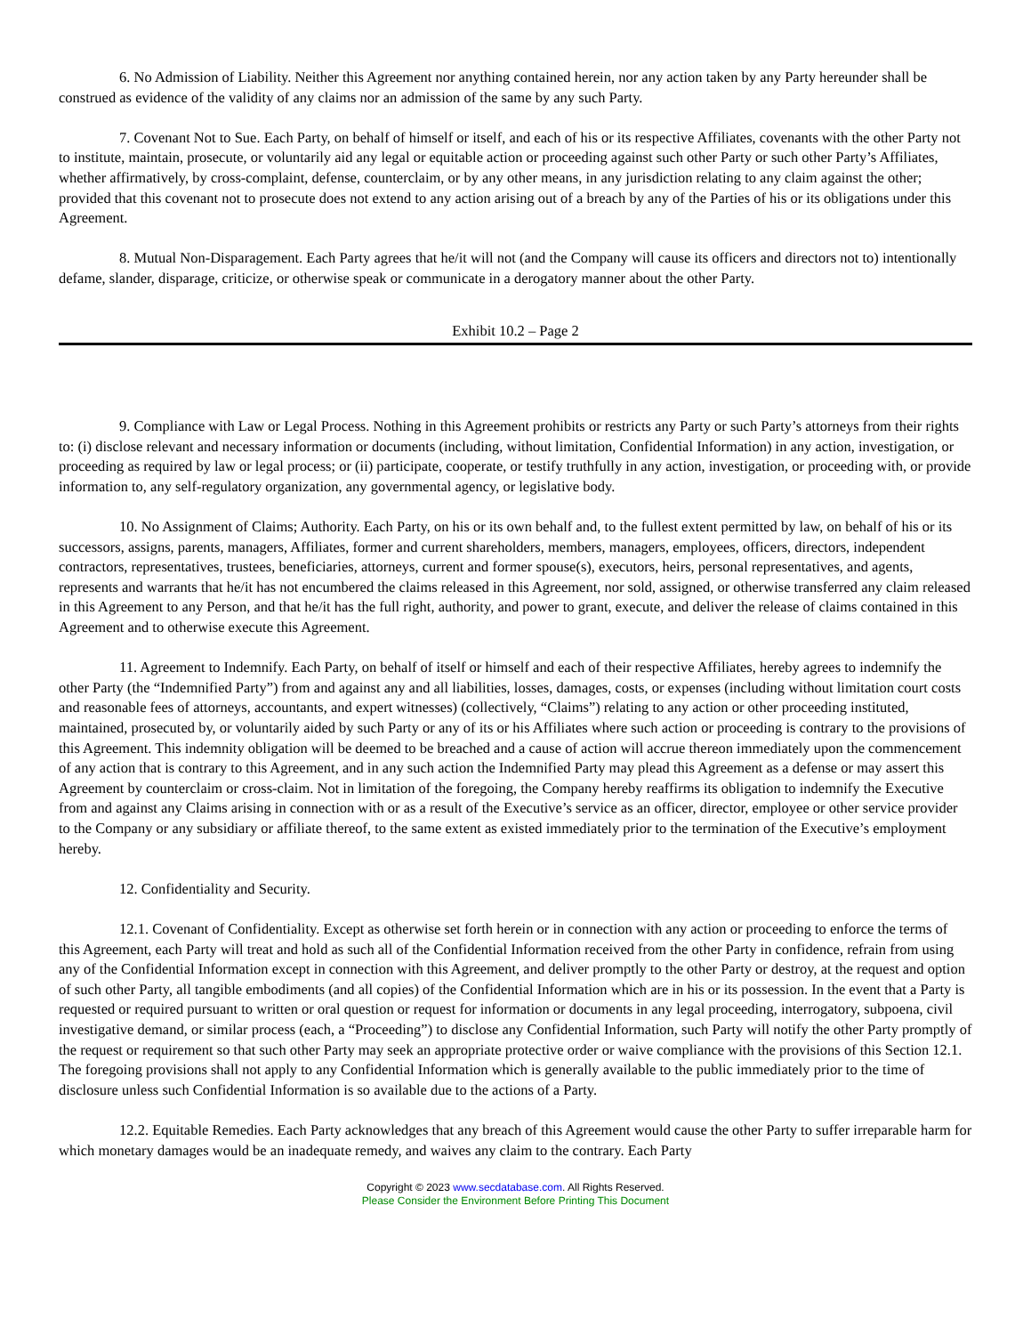6. No Admission of Liability. Neither this Agreement nor anything contained herein, nor any action taken by any Party hereunder shall be construed as evidence of the validity of any claims nor an admission of the same by any such Party.
7. Covenant Not to Sue. Each Party, on behalf of himself or itself, and each of his or its respective Affiliates, covenants with the other Party not to institute, maintain, prosecute, or voluntarily aid any legal or equitable action or proceeding against such other Party or such other Party’s Affiliates, whether affirmatively, by cross-complaint, defense, counterclaim, or by any other means, in any jurisdiction relating to any claim against the other; provided that this covenant not to prosecute does not extend to any action arising out of a breach by any of the Parties of his or its obligations under this Agreement.
8. Mutual Non-Disparagement. Each Party agrees that he/it will not (and the Company will cause its officers and directors not to) intentionally defame, slander, disparage, criticize, or otherwise speak or communicate in a derogatory manner about the other Party.
Exhibit 10.2 – Page 2
9. Compliance with Law or Legal Process. Nothing in this Agreement prohibits or restricts any Party or such Party’s attorneys from their rights to: (i) disclose relevant and necessary information or documents (including, without limitation, Confidential Information) in any action, investigation, or proceeding as required by law or legal process; or (ii) participate, cooperate, or testify truthfully in any action, investigation, or proceeding with, or provide information to, any self-regulatory organization, any governmental agency, or legislative body.
10. No Assignment of Claims; Authority. Each Party, on his or its own behalf and, to the fullest extent permitted by law, on behalf of his or its successors, assigns, parents, managers, Affiliates, former and current shareholders, members, managers, employees, officers, directors, independent contractors, representatives, trustees, beneficiaries, attorneys, current and former spouse(s), executors, heirs, personal representatives, and agents, represents and warrants that he/it has not encumbered the claims released in this Agreement, nor sold, assigned, or otherwise transferred any claim released in this Agreement to any Person, and that he/it has the full right, authority, and power to grant, execute, and deliver the release of claims contained in this Agreement and to otherwise execute this Agreement.
11. Agreement to Indemnify. Each Party, on behalf of itself or himself and each of their respective Affiliates, hereby agrees to indemnify the other Party (the “Indemnified Party”) from and against any and all liabilities, losses, damages, costs, or expenses (including without limitation court costs and reasonable fees of attorneys, accountants, and expert witnesses) (collectively, “Claims”) relating to any action or other proceeding instituted, maintained, prosecuted by, or voluntarily aided by such Party or any of its or his Affiliates where such action or proceeding is contrary to the provisions of this Agreement. This indemnity obligation will be deemed to be breached and a cause of action will accrue thereon immediately upon the commencement of any action that is contrary to this Agreement, and in any such action the Indemnified Party may plead this Agreement as a defense or may assert this Agreement by counterclaim or cross-claim. Not in limitation of the foregoing, the Company hereby reaffirms its obligation to indemnify the Executive from and against any Claims arising in connection with or as a result of the Executive’s service as an officer, director, employee or other service provider to the Company or any subsidiary or affiliate thereof, to the same extent as existed immediately prior to the termination of the Executive’s employment hereby.
12. Confidentiality and Security.
12.1. Covenant of Confidentiality. Except as otherwise set forth herein or in connection with any action or proceeding to enforce the terms of this Agreement, each Party will treat and hold as such all of the Confidential Information received from the other Party in confidence, refrain from using any of the Confidential Information except in connection with this Agreement, and deliver promptly to the other Party or destroy, at the request and option of such other Party, all tangible embodiments (and all copies) of the Confidential Information which are in his or its possession. In the event that a Party is requested or required pursuant to written or oral question or request for information or documents in any legal proceeding, interrogatory, subpoena, civil investigative demand, or similar process (each, a “Proceeding”) to disclose any Confidential Information, such Party will notify the other Party promptly of the request or requirement so that such other Party may seek an appropriate protective order or waive compliance with the provisions of this Section 12.1. The foregoing provisions shall not apply to any Confidential Information which is generally available to the public immediately prior to the time of disclosure unless such Confidential Information is so available due to the actions of a Party.
12.2. Equitable Remedies. Each Party acknowledges that any breach of this Agreement would cause the other Party to suffer irreparable harm for which monetary damages would be an inadequate remedy, and waives any claim to the contrary. Each Party
Copyright © 2023 www.secdatabase.com. All Rights Reserved.
Please Consider the Environment Before Printing This Document